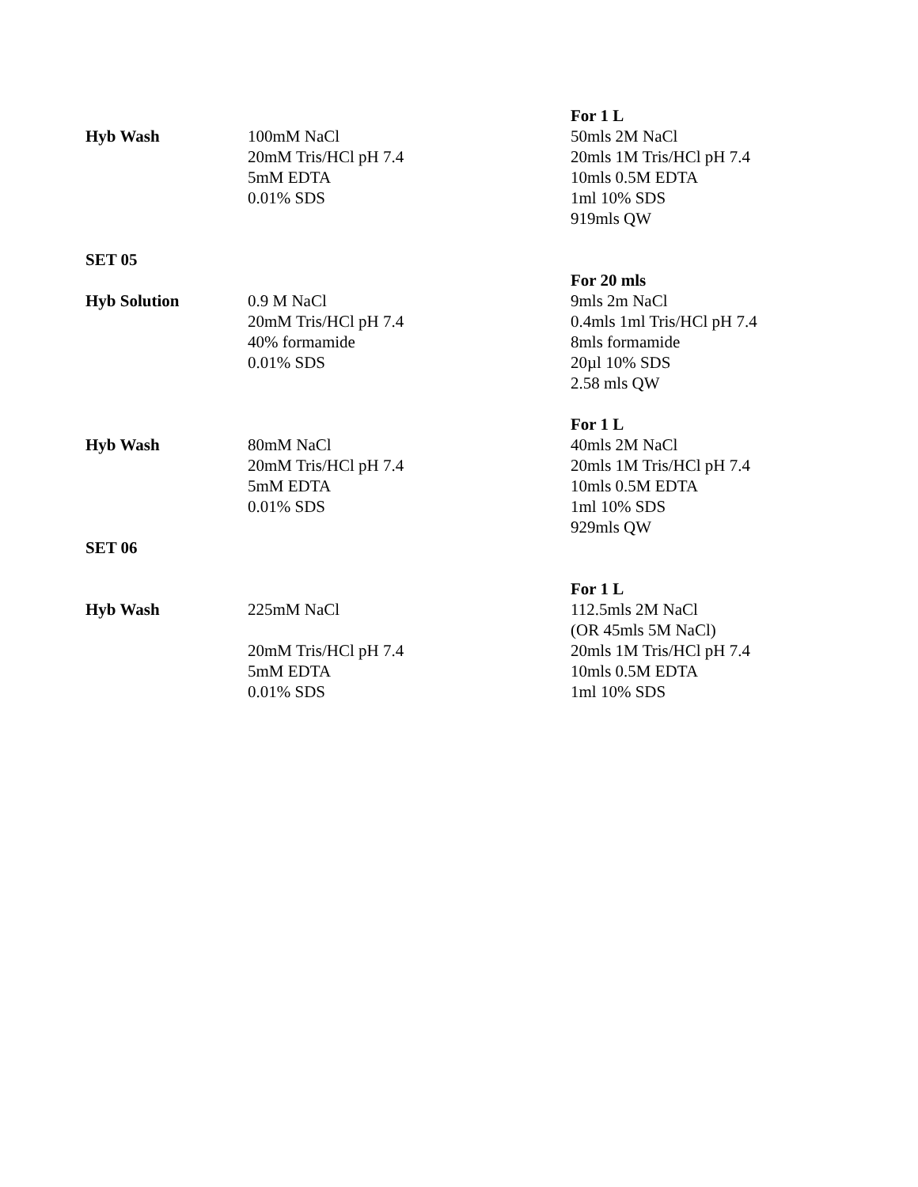Hyb Wash
100mM NaCl
20mM Tris/HCl pH 7.4
5mM EDTA
0.01% SDS
For 1 L
50mls 2M NaCl
20mls 1M Tris/HCl pH 7.4
10mls 0.5M EDTA
1ml 10% SDS
919mls QW
SET 05
Hyb Solution
0.9 M NaCl
20mM Tris/HCl pH 7.4
40% formamide
0.01% SDS
For 20 mls
9mls 2m NaCl
0.4mls 1ml Tris/HCl pH 7.4
8mls formamide
20µl 10% SDS
2.58 mls QW
Hyb Wash
80mM NaCl
20mM Tris/HCl pH 7.4
5mM EDTA
0.01% SDS
For 1 L
40mls 2M NaCl
20mls 1M Tris/HCl pH 7.4
10mls 0.5M EDTA
1ml 10% SDS
929mls QW
SET 06
Hyb Wash
225mM NaCl
20mM Tris/HCl pH 7.4
5mM EDTA
0.01% SDS
For 1 L
112.5mls 2M NaCl
(OR 45mls 5M NaCl)
20mls 1M Tris/HCl pH 7.4
10mls 0.5M EDTA
1ml 10% SDS